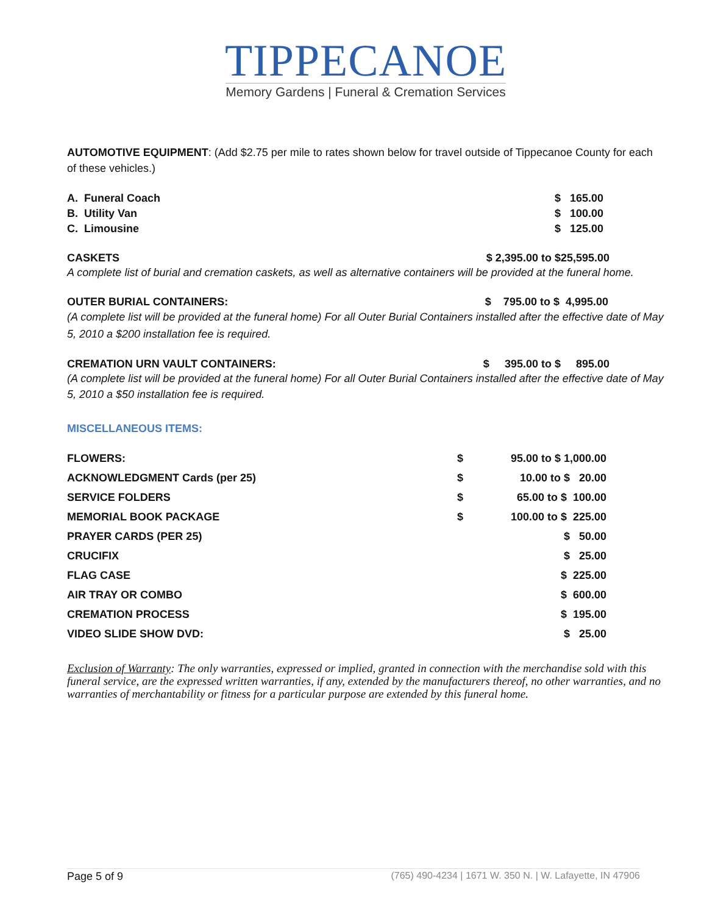TIPPECANOE
Memory Gardens | Funeral & Cremation Services
AUTOMOTIVE EQUIPMENT: (Add $2.75 per mile to rates shown below for travel outside of Tippecanoe County for each of these vehicles.)
| A. Funeral Coach | $ 165.00 |
| B. Utility Van | $ 100.00 |
| C. Limousine | $ 125.00 |
CASKETS $ 2,395.00 to $25,595.00
A complete list of burial and cremation caskets, as well as alternative containers will be provided at the funeral home.
OUTER BURIAL CONTAINERS: $ 795.00 to $ 4,995.00
(A complete list will be provided at the funeral home) For all Outer Burial Containers installed after the effective date of May 5, 2010 a $200 installation fee is required.
CREMATION URN VAULT CONTAINERS: $ 395.00 to $ 895.00
(A complete list will be provided at the funeral home) For all Outer Burial Containers installed after the effective date of May 5, 2010 a $50 installation fee is required.
MISCELLANEOUS ITEMS:
| FLOWERS: | $ | 95.00 to $ 1,000.00 |
| ACKNOWLEDGMENT Cards (per 25) | $ | 10.00 to $ 20.00 |
| SERVICE FOLDERS | $ | 65.00 to $ 100.00 |
| MEMORIAL BOOK PACKAGE | $ | 100.00 to $ 225.00 |
| PRAYER CARDS (PER 25) | | $ 50.00 |
| CRUCIFIX | | $ 25.00 |
| FLAG CASE | | $ 225.00 |
| AIR TRAY OR COMBO | | $ 600.00 |
| CREMATION PROCESS | | $ 195.00 |
| VIDEO SLIDE SHOW DVD: | | $ 25.00 |
Exclusion of Warranty: The only warranties, expressed or implied, granted in connection with the merchandise sold with this funeral service, are the expressed written warranties, if any, extended by the manufacturers thereof, no other warranties, and no warranties of merchantability or fitness for a particular purpose are extended by this funeral home.
Page 5 of 9 (765) 490-4234 | 1671 W. 350 N. | W. Lafayette, IN 47906